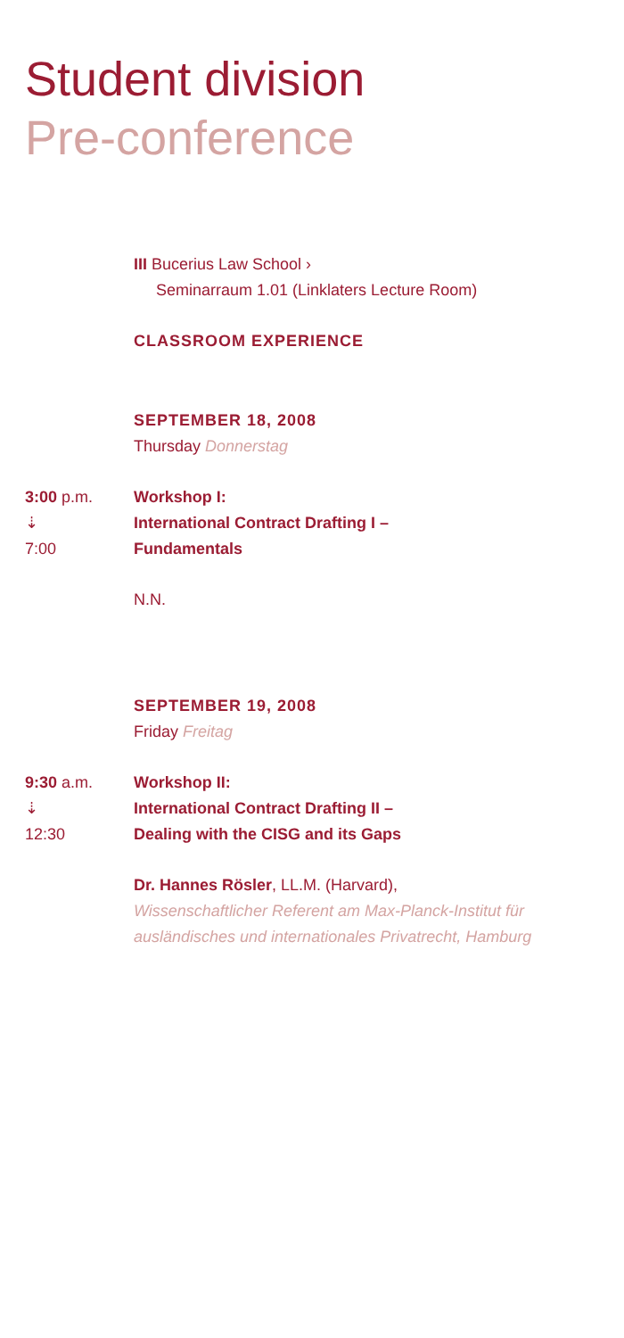Student division
Pre-conference
III Bucerius Law School ›
Seminarraum 1.01 (Linklaters Lecture Room)
CLASSROOM EXPERIENCE
SEPTEMBER 18, 2008
Thursday Donnerstag
3:00 p.m.
⇣
7:00
Workshop I:
International Contract Drafting I –
Fundamentals
N.N.
SEPTEMBER 19, 2008
Friday Freitag
9:30 a.m.
⇣
12:30
Workshop II:
International Contract Drafting II –
Dealing with the CISG and its Gaps
Dr. Hannes Rösler, LL.M. (Harvard),
Wissenschaftlicher Referent am Max-Planck-Institut für ausländisches und internationales Privatrecht, Hamburg